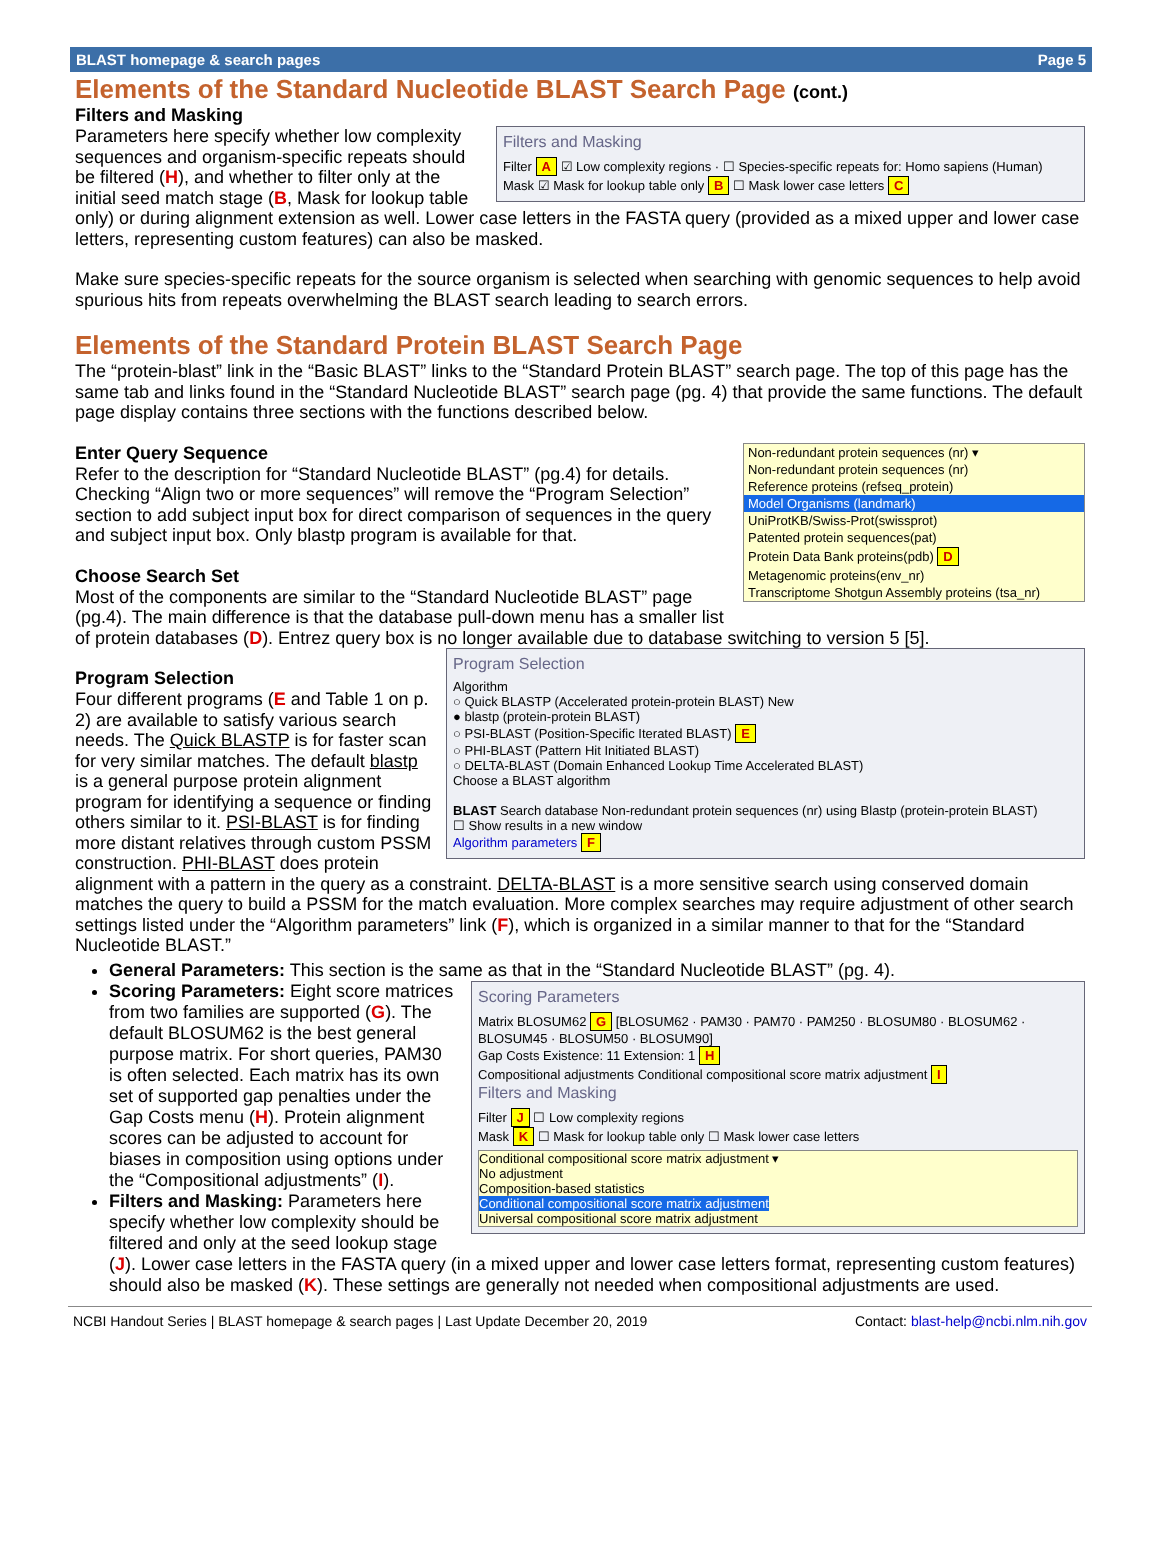BLAST homepage & search pages Page 5
Elements of the Standard Nucleotide BLAST Search Page (cont.)
Filters and Masking
Filters and Masking
Filter A ☑ Low complexity regions · ☐ Species-specific repeats for: Homo sapiens (Human)
Mask ☑ Mask for lookup table only B ☐ Mask lower case letters C
Parameters here specify whether low complexity sequences and organism-specific repeats should be filtered (H), and whether to filter only at the initial seed match stage (B, Mask for lookup table only) or during alignment extension as well. Lower case letters in the FASTA query (provided as a mixed upper and lower case letters, representing custom features) can also be masked.
Make sure species-specific repeats for the source organism is selected when searching with genomic sequences to help avoid spurious hits from repeats overwhelming the BLAST search leading to search errors.
Elements of the Standard Protein BLAST Search Page
The “protein-blast” link in the “Basic BLAST” links to the “Standard Protein BLAST” search page. The top of this page has the same tab and links found in the “Standard Nucleotide BLAST” search page (pg. 4) that provide the same functions. The default page display contains three sections with the functions described below.
Non-redundant protein sequences (nr) ▾
Non-redundant protein sequences (nr)
Reference proteins (refseq_protein)
Model Organisms (landmark)
UniProtKB/Swiss-Prot(swissprot)
Patented protein sequences(pat)
Protein Data Bank proteins(pdb) D
Metagenomic proteins(env_nr)
Transcriptome Shotgun Assembly proteins (tsa_nr)
Enter Query Sequence
Refer to the description for “Standard Nucleotide BLAST” (pg.4) for details. Checking “Align two or more sequences” will remove the “Program Selection” section to add subject input box for direct comparison of sequences in the query and subject input box. Only blastp program is available for that.
Choose Search Set
Most of the components are similar to the “Standard Nucleotide BLAST” page (pg.4). The main difference is that the database pull-down menu has a smaller list of protein databases (D). Entrez query box is no longer available due to database switching to version 5 [5].
Program Selection
Algorithm
○ Quick BLASTP (Accelerated protein-protein BLAST) New
● blastp (protein-protein BLAST)
○ PSI-BLAST (Position-Specific Iterated BLAST) E
○ PHI-BLAST (Pattern Hit Initiated BLAST)
○ DELTA-BLAST (Domain Enhanced Lookup Time Accelerated BLAST)
Choose a BLAST algorithm
BLAST Search database Non-redundant protein sequences (nr) using Blastp (protein-protein BLAST)
☐ Show results in a new window
Algorithm parameters F
Program Selection
Four different programs (E and Table 1 on p. 2) are available to satisfy various search needs. The Quick BLASTP is for faster scan for very similar matches. The default blastp is a general purpose protein alignment program for identifying a sequence or finding others similar to it. PSI-BLAST is for finding more distant relatives through custom PSSM construction. PHI-BLAST does protein alignment with a pattern in the query as a constraint. DELTA-BLAST is a more sensitive search using conserved domain matches the query to build a PSSM for the match evaluation. More complex searches may require adjustment of other search settings listed under the “Algorithm parameters” link (F), which is organized in a similar manner to that for the “Standard Nucleotide BLAST.”
General Parameters: This section is the same as that in the “Standard Nucleotide BLAST” (pg. 4).
Scoring Parameters
Matrix BLOSUM62 G [BLOSUM62 · PAM30 · PAM70 · PAM250 · BLOSUM80 · BLOSUM62 · BLOSUM45 · BLOSUM50 · BLOSUM90]
Gap Costs Existence: 11 Extension: 1 H
Compositional adjustments Conditional compositional score matrix adjustment I
Filters and Masking
Filter J ☐ Low complexity regions
Mask K ☐ Mask for lookup table only ☐ Mask lower case letters
Conditional compositional score matrix adjustment ▾
No adjustment
Composition-based statistics
Conditional compositional score matrix adjustment
Universal compositional score matrix adjustment
Scoring Parameters: Eight score matrices from two families are supported (G). The default BLOSUM62 is the best general purpose matrix. For short queries, PAM30 is often selected. Each matrix has its own set of supported gap penalties under the Gap Costs menu (H). Protein alignment scores can be adjusted to account for biases in composition using options under the “Compositional adjustments” (I).
Filters and Masking: Parameters here specify whether low complexity should be filtered and only at the seed lookup stage (J). Lower case letters in the FASTA query (in a mixed upper and lower case letters format, representing custom features) should also be masked (K). These settings are generally not needed when compositional adjustments are used.
NCBI Handout Series | BLAST homepage & search pages | Last Update December 20, 2019 Contact: blast-help@ncbi.nlm.nih.gov